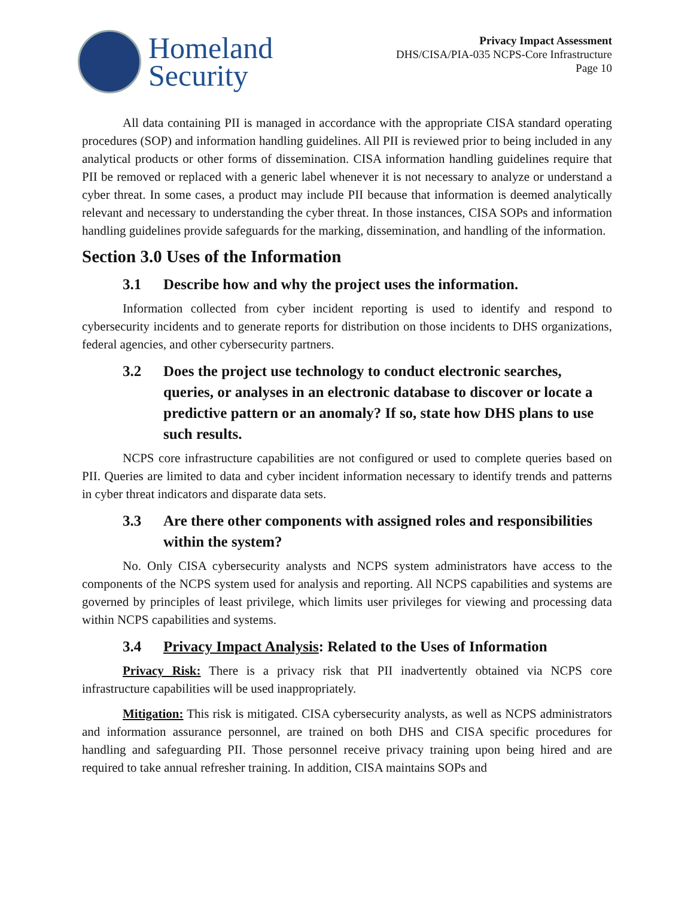Homeland
Security
Privacy Impact Assessment
DHS/CISA/PIA-035 NCPS-Core Infrastructure
Page 10
All data containing PII is managed in accordance with the appropriate CISA standard operating procedures (SOP) and information handling guidelines. All PII is reviewed prior to being included in any analytical products or other forms of dissemination. CISA information handling guidelines require that PII be removed or replaced with a generic label whenever it is not necessary to analyze or understand a cyber threat. In some cases, a product may include PII because that information is deemed analytically relevant and necessary to understanding the cyber threat. In those instances, CISA SOPs and information handling guidelines provide safeguards for the marking, dissemination, and handling of the information.
Section 3.0 Uses of the Information
3.1 Describe how and why the project uses the information.
Information collected from cyber incident reporting is used to identify and respond to cybersecurity incidents and to generate reports for distribution on those incidents to DHS organizations, federal agencies, and other cybersecurity partners.
3.2 Does the project use technology to conduct electronic searches, queries, or analyses in an electronic database to discover or locate a predictive pattern or an anomaly? If so, state how DHS plans to use such results.
NCPS core infrastructure capabilities are not configured or used to complete queries based on PII. Queries are limited to data and cyber incident information necessary to identify trends and patterns in cyber threat indicators and disparate data sets.
3.3 Are there other components with assigned roles and responsibilities within the system?
No. Only CISA cybersecurity analysts and NCPS system administrators have access to the components of the NCPS system used for analysis and reporting. All NCPS capabilities and systems are governed by principles of least privilege, which limits user privileges for viewing and processing data within NCPS capabilities and systems.
3.4 Privacy Impact Analysis: Related to the Uses of Information
Privacy Risk: There is a privacy risk that PII inadvertently obtained via NCPS core infrastructure capabilities will be used inappropriately.
Mitigation: This risk is mitigated. CISA cybersecurity analysts, as well as NCPS administrators and information assurance personnel, are trained on both DHS and CISA specific procedures for handling and safeguarding PII. Those personnel receive privacy training upon being hired and are required to take annual refresher training. In addition, CISA maintains SOPs and